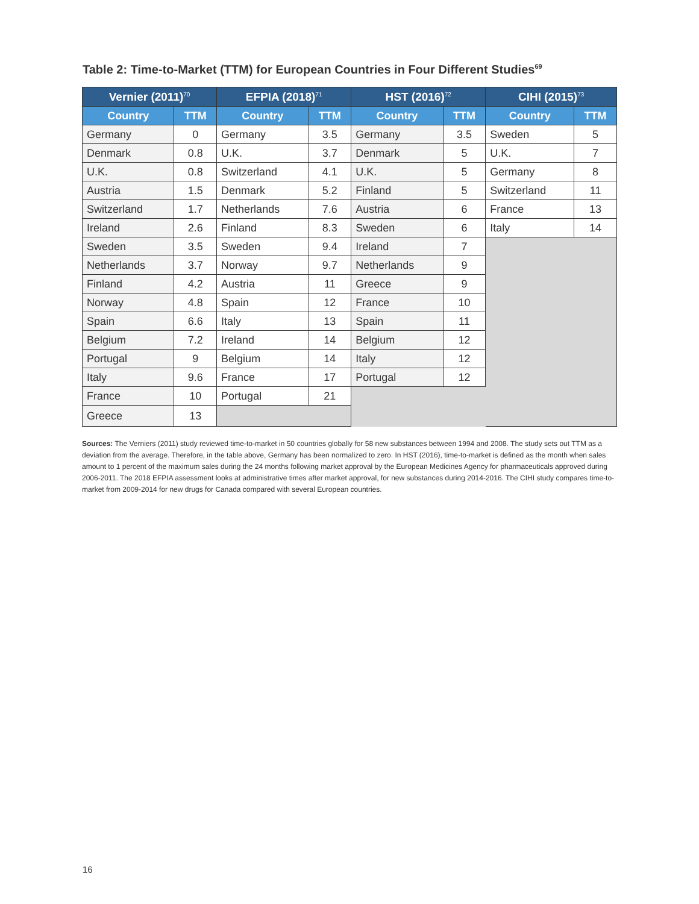Table 2: Time-to-Market (TTM) for European Countries in Four Different Studies<sup>69</sup>
| Vernier (2011)<sup>70</sup> | | EFPIA (2018)<sup>71</sup> | | HST (2016)<sup>72</sup> | | CIHI (2015)<sup>73</sup> | |
| --- | --- | --- | --- | --- | --- | --- | --- |
| Country | TTM | Country | TTM | Country | TTM | Country | TTM |
| Germany | 0 | Germany | 3.5 | Germany | 3.5 | Sweden | 5 |
| Denmark | 0.8 | U.K. | 3.7 | Denmark | 5 | U.K. | 7 |
| U.K. | 0.8 | Switzerland | 4.1 | U.K. | 5 | Germany | 8 |
| Austria | 1.5 | Denmark | 5.2 | Finland | 5 | Switzerland | 11 |
| Switzerland | 1.7 | Netherlands | 7.6 | Austria | 6 | France | 13 |
| Ireland | 2.6 | Finland | 8.3 | Sweden | 6 | Italy | 14 |
| Sweden | 3.5 | Sweden | 9.4 | Ireland | 7 | | |
| Netherlands | 3.7 | Norway | 9.7 | Netherlands | 9 | | |
| Finland | 4.2 | Austria | 11 | Greece | 9 | | |
| Norway | 4.8 | Spain | 12 | France | 10 | | |
| Spain | 6.6 | Italy | 13 | Spain | 11 | | |
| Belgium | 7.2 | Ireland | 14 | Belgium | 12 | | |
| Portugal | 9 | Belgium | 14 | Italy | 12 | | |
| Italy | 9.6 | France | 17 | Portugal | 12 | | |
| France | 10 | Portugal | 21 | | | | |
| Greece | 13 | | | | | | |
Sources: The Verniers (2011) study reviewed time-to-market in 50 countries globally for 58 new substances between 1994 and 2008. The study sets out TTM as a deviation from the average. Therefore, in the table above, Germany has been normalized to zero. In HST (2016), time-to-market is defined as the month when sales amount to 1 percent of the maximum sales during the 24 months following market approval by the European Medicines Agency for pharmaceuticals approved during 2006-2011. The 2018 EFPIA assessment looks at administrative times after market approval, for new substances during 2014-2016. The CIHI study compares time-to-market from 2009-2014 for new drugs for Canada compared with several European countries.
16